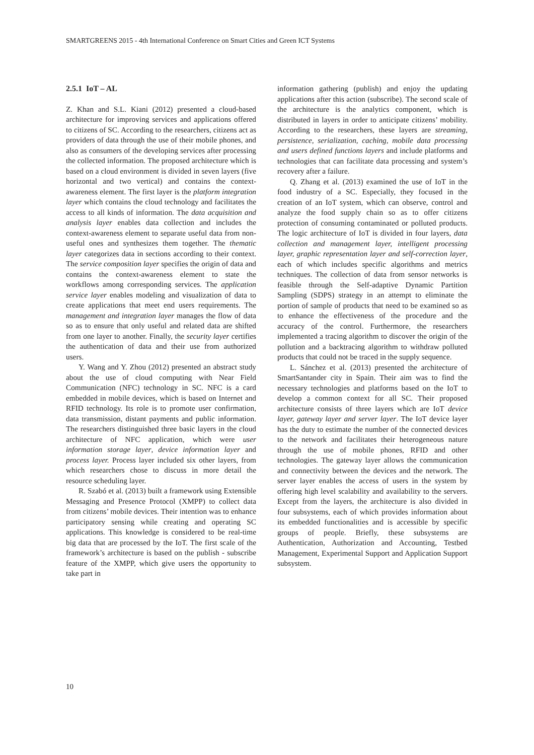SMARTGREENS 2015 - 4th International Conference on Smart Cities and Green ICT Systems
2.5.1 IoT – AL
Z. Khan and S.L. Kiani (2012) presented a cloud-based architecture for improving services and applications offered to citizens of SC. According to the researchers, citizens act as providers of data through the use of their mobile phones, and also as consumers of the developing services after processing the collected information. The proposed architecture which is based on a cloud environment is divided in seven layers (five horizontal and two vertical) and contains the context-awareness element. The first layer is the platform integration layer which contains the cloud technology and facilitates the access to all kinds of information. The data acquisition and analysis layer enables data collection and includes the context-awareness element to separate useful data from non-useful ones and synthesizes them together. The thematic layer categorizes data in sections according to their context. The service composition layer specifies the origin of data and contains the context-awareness element to state the workflows among corresponding services. The application service layer enables modeling and visualization of data to create applications that meet end users requirements. The management and integration layer manages the flow of data so as to ensure that only useful and related data are shifted from one layer to another. Finally, the security layer certifies the authentication of data and their use from authorized users.
Y. Wang and Y. Zhou (2012) presented an abstract study about the use of cloud computing with Near Field Communication (NFC) technology in SC. NFC is a card embedded in mobile devices, which is based on Internet and RFID technology. Its role is to promote user confirmation, data transmission, distant payments and public information. The researchers distinguished three basic layers in the cloud architecture of NFC application, which were user information storage layer, device information layer and process layer. Process layer included six other layers, from which researchers chose to discuss in more detail the resource scheduling layer.
R. Szabó et al. (2013) built a framework using Extensible Messaging and Presence Protocol (XMPP) to collect data from citizens’ mobile devices. Their intention was to enhance participatory sensing while creating and operating SC applications. This knowledge is considered to be real-time big data that are processed by the IoT. The first scale of the framework’s architecture is based on the publish - subscribe feature of the XMPP, which give users the opportunity to take part in
information gathering (publish) and enjoy the updating applications after this action (subscribe). The second scale of the architecture is the analytics component, which is distributed in layers in order to anticipate citizens’ mobility. According to the researchers, these layers are streaming, persistence, serialization, caching, mobile data processing and users defined functions layers and include platforms and technologies that can facilitate data processing and system’s recovery after a failure.
Q. Zhang et al. (2013) examined the use of IoT in the food industry of a SC. Especially, they focused in the creation of an IoT system, which can observe, control and analyze the food supply chain so as to offer citizens protection of consuming contaminated or polluted products. The logic architecture of IoT is divided in four layers, data collection and management layer, intelligent processing layer, graphic representation layer and self-correction layer, each of which includes specific algorithms and metrics techniques. The collection of data from sensor networks is feasible through the Self-adaptive Dynamic Partition Sampling (SDPS) strategy in an attempt to eliminate the portion of sample of products that need to be examined so as to enhance the effectiveness of the procedure and the accuracy of the control. Furthermore, the researchers implemented a tracing algorithm to discover the origin of the pollution and a backtracing algorithm to withdraw polluted products that could not be traced in the supply sequence.
L. Sánchez et al. (2013) presented the architecture of SmartSantander city in Spain. Their aim was to find the necessary technologies and platforms based on the IoT to develop a common context for all SC. Their proposed architecture consists of three layers which are IoT device layer, gateway layer and server layer. The IoT device layer has the duty to estimate the number of the connected devices to the network and facilitates their heterogeneous nature through the use of mobile phones, RFID and other technologies. The gateway layer allows the communication and connectivity between the devices and the network. The server layer enables the access of users in the system by offering high level scalability and availability to the servers. Except from the layers, the architecture is also divided in four subsystems, each of which provides information about its embedded functionalities and is accessible by specific groups of people. Briefly, these subsystems are Authentication, Authorization and Accounting, Testbed Management, Experimental Support and Application Support subsystem.
10